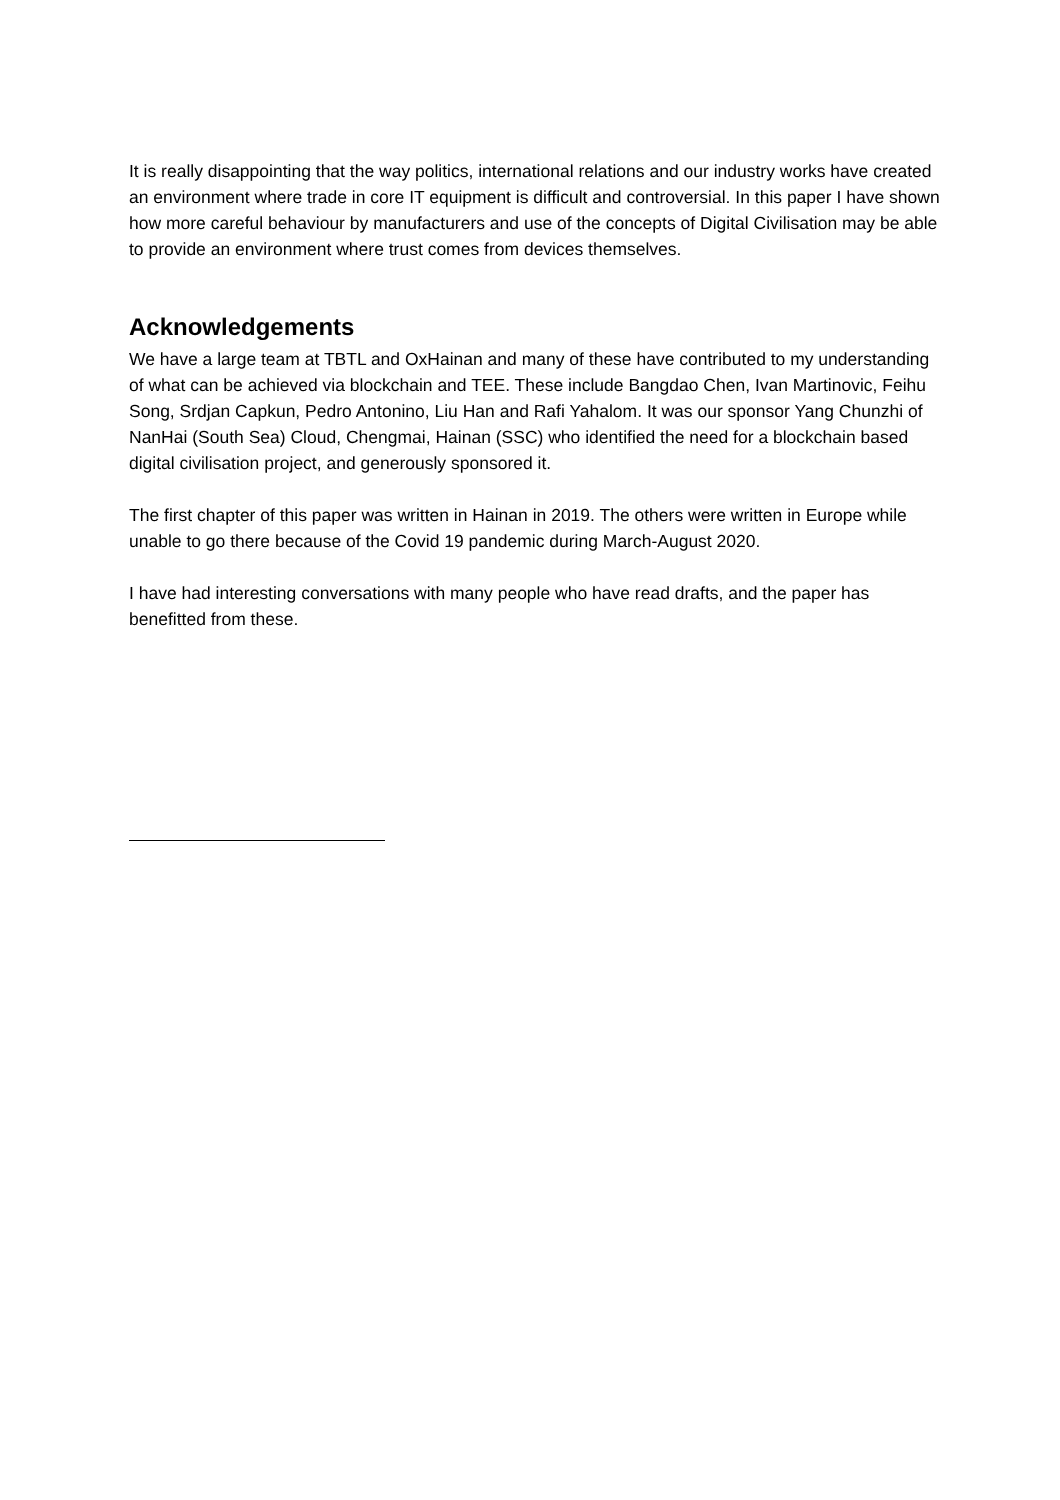It is really disappointing that the way politics, international relations and our industry works have created an environment where trade in core IT equipment is difficult and controversial. In this paper I have shown how more careful behaviour by manufacturers and use of the concepts of Digital Civilisation may be able to provide an environment where trust comes from devices themselves.
Acknowledgements
We have a large team at TBTL and OxHainan and many of these have contributed to my understanding of what can be achieved via blockchain and TEE. These include Bangdao Chen, Ivan Martinovic, Feihu Song, Srdjan Capkun, Pedro Antonino, Liu Han and Rafi Yahalom. It was our sponsor Yang Chunzhi of NanHai (South Sea) Cloud, Chengmai, Hainan (SSC) who identified the need for a blockchain based digital civilisation project, and generously sponsored it.
The first chapter of this paper was written in Hainan in 2019. The others were written in Europe while unable to go there because of the Covid 19 pandemic during March-August 2020.
I have had interesting conversations with many people who have read drafts, and the paper has benefitted from these.